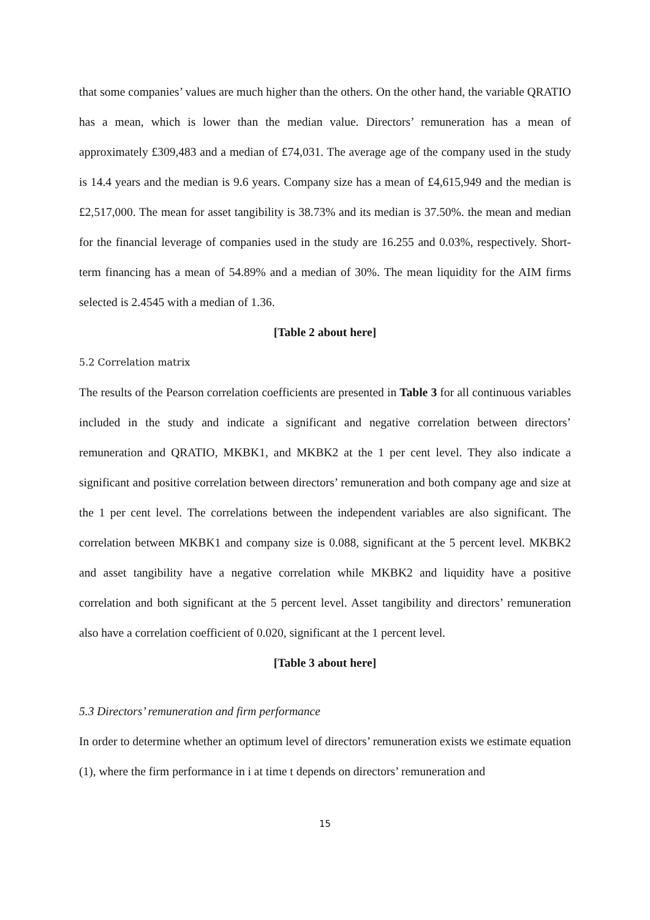that some companies’ values are much higher than the others. On the other hand, the variable QRATIO has a mean, which is lower than the median value. Directors’ remuneration has a mean of approximately £309,483 and a median of £74,031. The average age of the company used in the study is 14.4 years and the median is 9.6 years. Company size has a mean of £4,615,949 and the median is £2,517,000. The mean for asset tangibility is 38.73% and its median is 37.50%. the mean and median for the financial leverage of companies used in the study are 16.255 and 0.03%, respectively. Short-term financing has a mean of 54.89% and a median of 30%. The mean liquidity for the AIM firms selected is 2.4545 with a median of 1.36.
[Table 2 about here]
5.2 Correlation matrix
The results of the Pearson correlation coefficients are presented in Table 3 for all continuous variables included in the study and indicate a significant and negative correlation between directors’ remuneration and QRATIO, MKBK1, and MKBK2 at the 1 per cent level. They also indicate a significant and positive correlation between directors’ remuneration and both company age and size at the 1 per cent level. The correlations between the independent variables are also significant. The correlation between MKBK1 and company size is 0.088, significant at the 5 percent level. MKBK2 and asset tangibility have a negative correlation while MKBK2 and liquidity have a positive correlation and both significant at the 5 percent level. Asset tangibility and directors’ remuneration also have a correlation coefficient of 0.020, significant at the 1 percent level.
[Table 3 about here]
5.3 Directors’ remuneration and firm performance
In order to determine whether an optimum level of directors’ remuneration exists we estimate equation (1), where the firm performance in i at time t depends on directors’ remuneration and
15